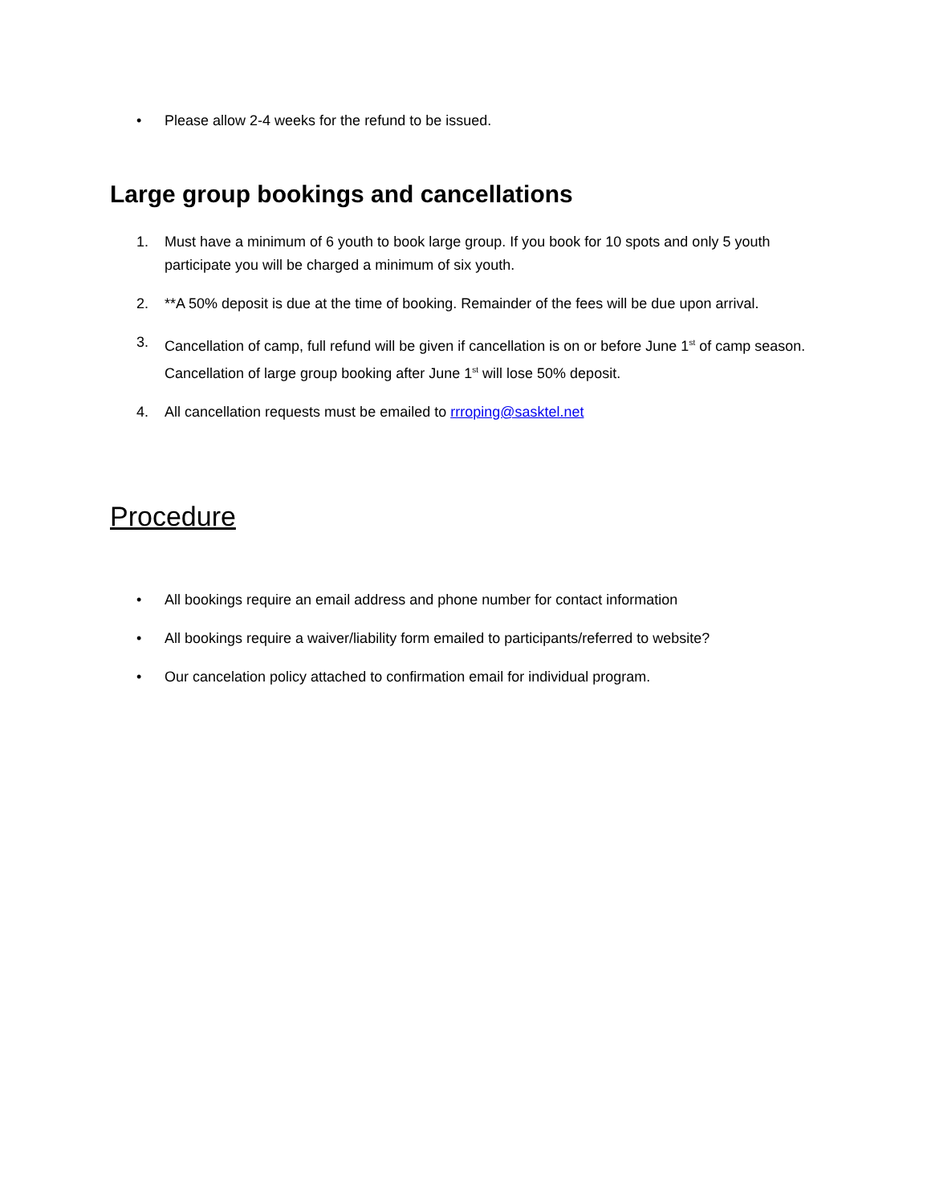• Please allow 2-4 weeks for the refund to be issued.
Large group bookings and cancellations
1. Must have a minimum of 6 youth to book large group. If you book for 10 spots and only 5 youth participate you will be charged a minimum of six youth.
2. **A 50% deposit is due at the time of booking. Remainder of the fees will be due upon arrival.
3. Cancellation of camp, full refund will be given if cancellation is on or before June 1<sup>st</sup> of camp season. Cancellation of large group booking after June 1<sup>st</sup> will lose 50% deposit.
4. All cancellation requests must be emailed to rrroping@sasktel.net
Procedure
• All bookings require an email address and phone number for contact information
• All bookings require a waiver/liability form emailed to participants/referred to website?
• Our cancelation policy attached to confirmation email for individual program.